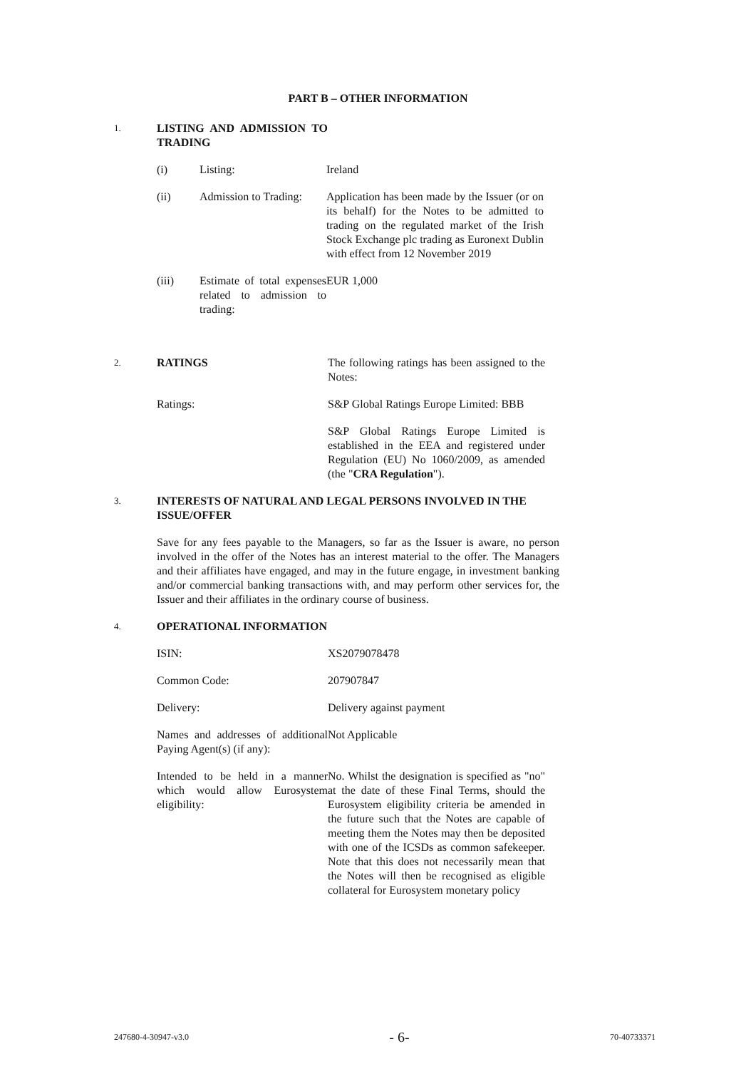PART B – OTHER INFORMATION
1.
LISTING AND ADMISSION TO TRADING
(i) Listing: Ireland
(ii) Admission to Trading:
Application has been made by the Issuer (or on its behalf) for the Notes to be admitted to trading on the regulated market of the Irish Stock Exchange plc trading as Euronext Dublin with effect from 12 November 2019
(iii) Estimate of total expenses related to admission to trading:
EUR 1,000
2.
RATINGS The following ratings has been assigned to the Notes:
Ratings: S&P Global Ratings Europe Limited: BBB
S&P Global Ratings Europe Limited is established in the EEA and registered under Regulation (EU) No 1060/2009, as amended (the "CRA Regulation").
3.
INTERESTS OF NATURAL AND LEGAL PERSONS INVOLVED IN THE ISSUE/OFFER
Save for any fees payable to the Managers, so far as the Issuer is aware, no person involved in the offer of the Notes has an interest material to the offer. The Managers and their affiliates have engaged, and may in the future engage, in investment banking and/or commercial banking transactions with, and may perform other services for, the Issuer and their affiliates in the ordinary course of business.
4.
OPERATIONAL INFORMATION
ISIN: XS2079078478
Common Code: 207907847
Delivery: Delivery against payment
Names and addresses of additional Paying Agent(s) (if any):
Not Applicable
Intended to be held in a manner which would allow Eurosystem eligibility:
No. Whilst the designation is specified as "no" at the date of these Final Terms, should the Eurosystem eligibility criteria be amended in the future such that the Notes are capable of meeting them the Notes may then be deposited with one of the ICSDs as common safekeeper. Note that this does not necessarily mean that the Notes will then be recognised as eligible collateral for Eurosystem monetary policy
247680-4-30947-v3.0 - 6- 70-40733371